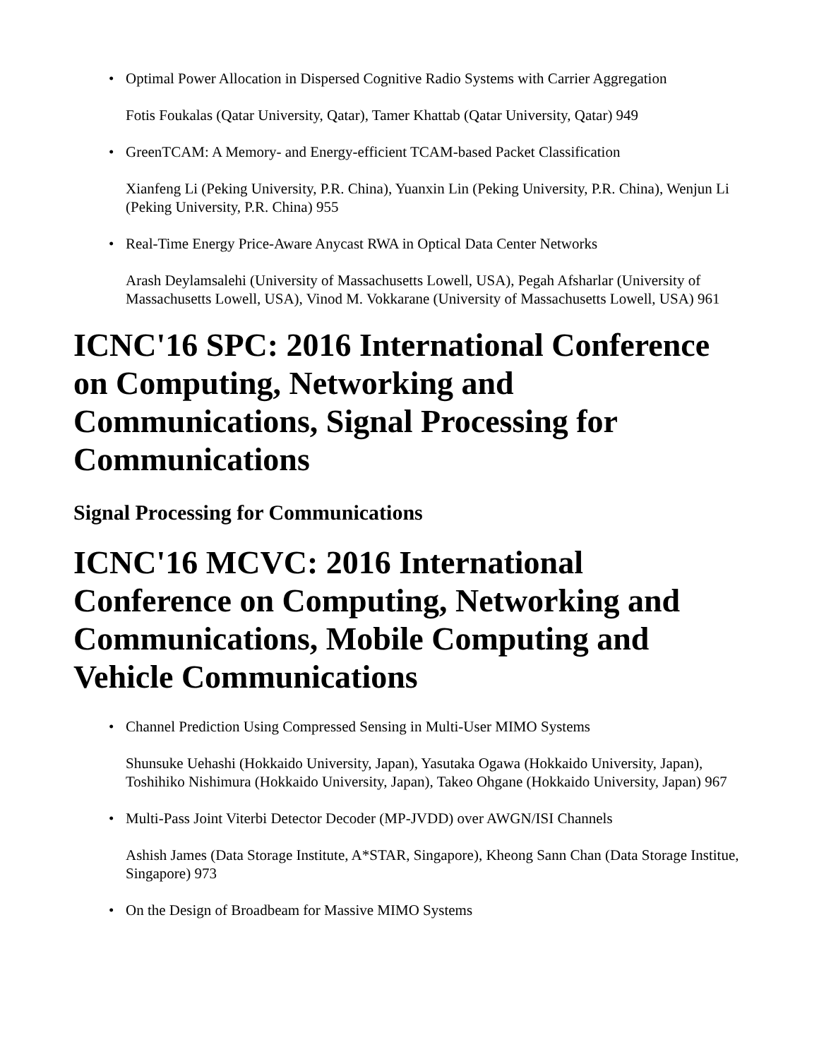• Optimal Power Allocation in Dispersed Cognitive Radio Systems with Carrier Aggregation
Fotis Foukalas (Qatar University, Qatar), Tamer Khattab (Qatar University, Qatar) 949
• GreenTCAM: A Memory- and Energy-efficient TCAM-based Packet Classification
Xianfeng Li (Peking University, P.R. China), Yuanxin Lin (Peking University, P.R. China), Wenjun Li (Peking University, P.R. China) 955
• Real-Time Energy Price-Aware Anycast RWA in Optical Data Center Networks
Arash Deylamsalehi (University of Massachusetts Lowell, USA), Pegah Afsharlar (University of Massachusetts Lowell, USA), Vinod M. Vokkarane (University of Massachusetts Lowell, USA) 961
ICNC'16 SPC: 2016 International Conference on Computing, Networking and Communications, Signal Processing for Communications
Signal Processing for Communications
ICNC'16 MCVC: 2016 International Conference on Computing, Networking and Communications, Mobile Computing and Vehicle Communications
• Channel Prediction Using Compressed Sensing in Multi-User MIMO Systems
Shunsuke Uehashi (Hokkaido University, Japan), Yasutaka Ogawa (Hokkaido University, Japan), Toshihiko Nishimura (Hokkaido University, Japan), Takeo Ohgane (Hokkaido University, Japan) 967
• Multi-Pass Joint Viterbi Detector Decoder (MP-JVDD) over AWGN/ISI Channels
Ashish James (Data Storage Institute, A*STAR, Singapore), Kheong Sann Chan (Data Storage Institue, Singapore) 973
• On the Design of Broadbeam for Massive MIMO Systems